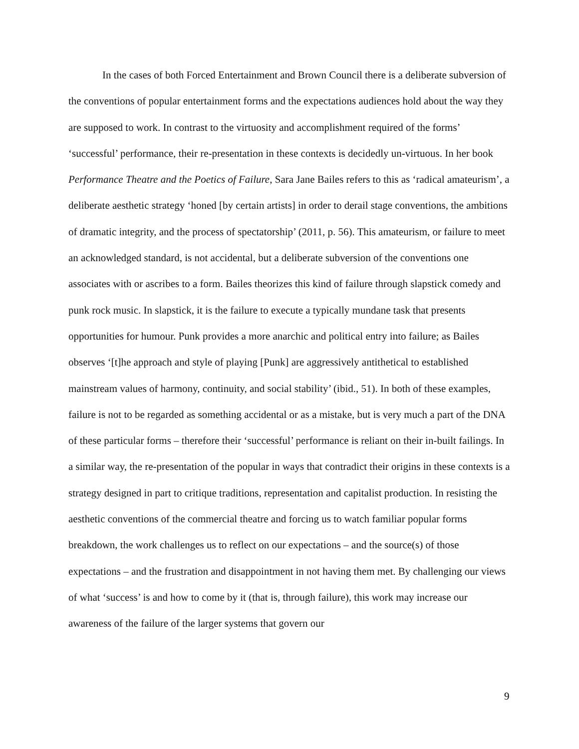In the cases of both Forced Entertainment and Brown Council there is a deliberate subversion of the conventions of popular entertainment forms and the expectations audiences hold about the way they are supposed to work. In contrast to the virtuosity and accomplishment required of the forms’ ‘successful’ performance, their re-presentation in these contexts is decidedly un-virtuous. In her book Performance Theatre and the Poetics of Failure, Sara Jane Bailes refers to this as ‘radical amateurism’, a deliberate aesthetic strategy ‘honed [by certain artists] in order to derail stage conventions, the ambitions of dramatic integrity, and the process of spectatorship’ (2011, p. 56). This amateurism, or failure to meet an acknowledged standard, is not accidental, but a deliberate subversion of the conventions one associates with or ascribes to a form. Bailes theorizes this kind of failure through slapstick comedy and punk rock music. In slapstick, it is the failure to execute a typically mundane task that presents opportunities for humour. Punk provides a more anarchic and political entry into failure; as Bailes observes ‘[t]he approach and style of playing [Punk] are aggressively antithetical to established mainstream values of harmony, continuity, and social stability’ (ibid., 51). In both of these examples, failure is not to be regarded as something accidental or as a mistake, but is very much a part of the DNA of these particular forms – therefore their ‘successful’ performance is reliant on their in-built failings. In a similar way, the re-presentation of the popular in ways that contradict their origins in these contexts is a strategy designed in part to critique traditions, representation and capitalist production. In resisting the aesthetic conventions of the commercial theatre and forcing us to watch familiar popular forms breakdown, the work challenges us to reflect on our expectations – and the source(s) of those expectations – and the frustration and disappointment in not having them met. By challenging our views of what ‘success’ is and how to come by it (that is, through failure), this work may increase our awareness of the failure of the larger systems that govern our
9